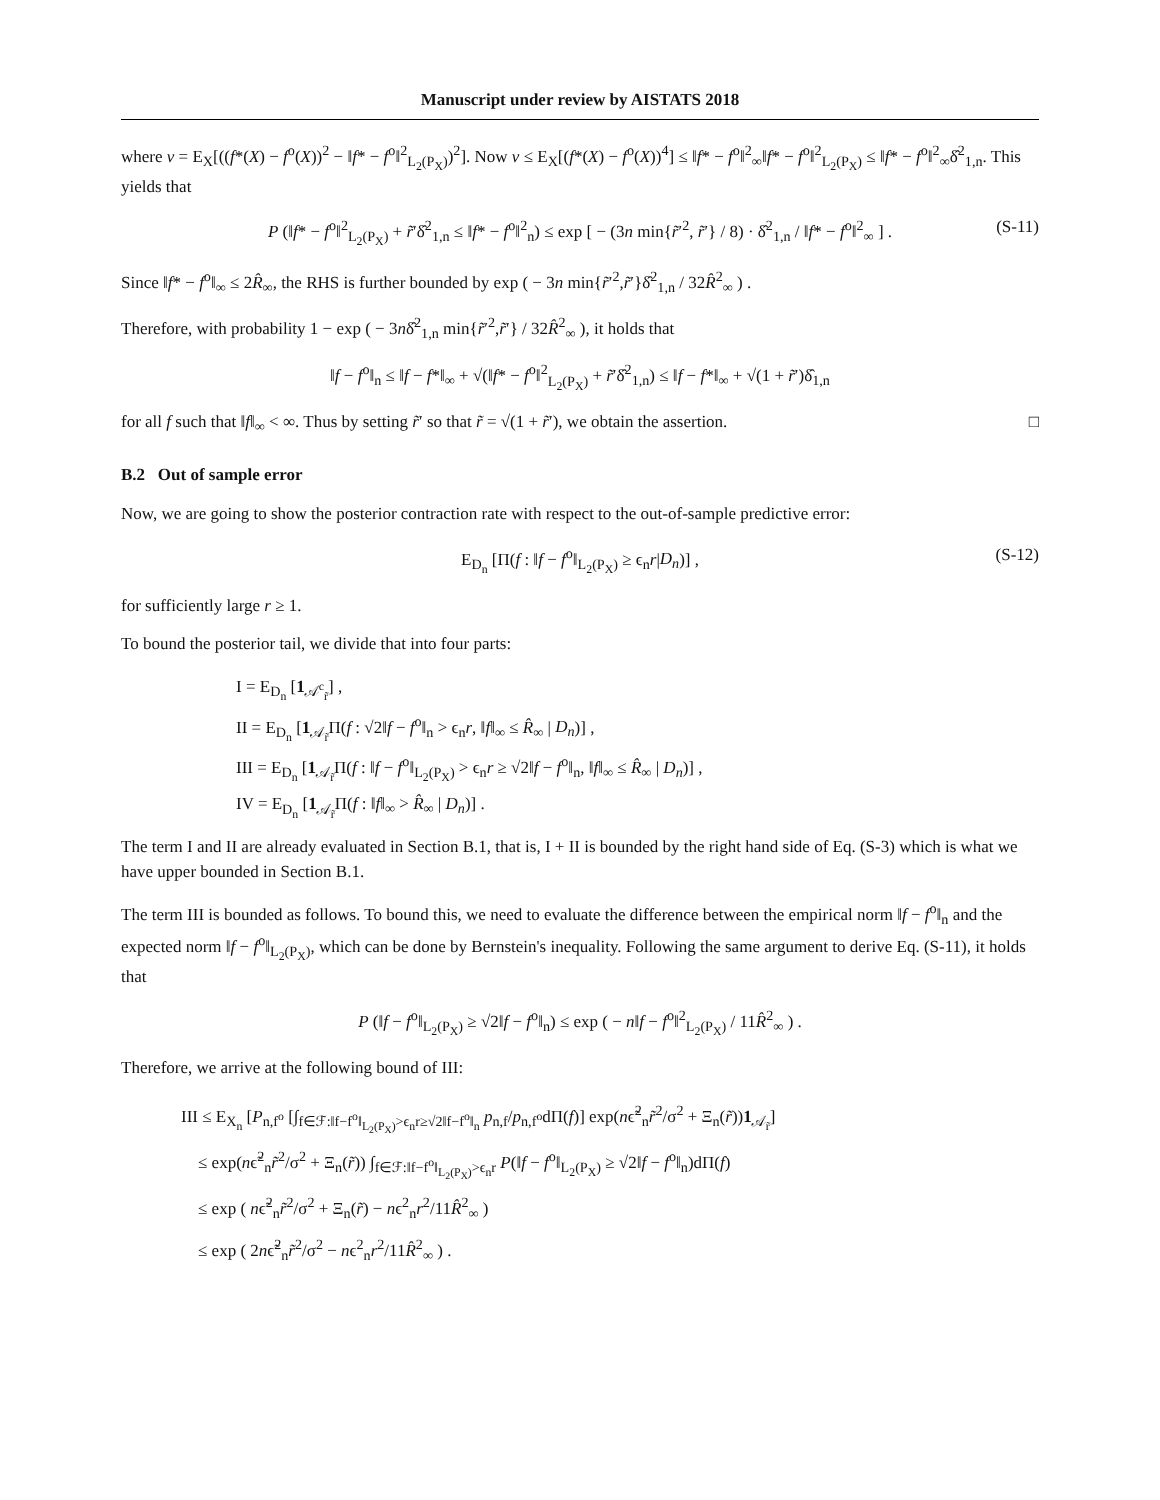Manuscript under review by AISTATS 2018
where v = E<sub>X</sub>[((f*(X) − f<sup>o</sup>(X))<sup>2</sup> − ‖f* − f<sup>o</sup>‖<sup>2</sup><sub>L<sub>2</sub>(P<sub>X</sub>)</sub>)<sup>2</sup>]. Now v ≤ E<sub>X</sub>[(f*(X) − f<sup>o</sup>(X))<sup>4</sup>] ≤ ‖f* − f<sup>o</sup>‖<sup>2</sup><sub>∞</sub>‖f* − f<sup>o</sup>‖<sup>2</sup><sub>L<sub>2</sub>(P<sub>X</sub>)</sub> ≤ ‖f* − f<sup>o</sup>‖<sup>2</sup><sub>∞</sub>δ̂<sup>2</sup><sub>1,n</sub>. This yields that
P (‖f* − f<sup>o</sup>‖<sup>2</sup><sub>L<sub>2</sub>(P<sub>X</sub>)</sub> + r̃′δ̂<sup>2</sup><sub>1,n</sub> ≤ ‖f* − f<sup>o</sup>‖<sup>2</sup><sub>n</sub>) ≤ exp [ − (3n min{r̃′<sup>2</sup>, r̃′} / 8) · δ̂<sup>2</sup><sub>1,n</sub> / ‖f* − f<sup>o</sup>‖<sup>2</sup><sub>∞</sub> ] . (S-11)
Since ‖f* − f<sup>o</sup>‖<sub>∞</sub> ≤ 2R̂<sub>∞</sub>, the RHS is further bounded by exp ( − 3n min{r̃′<sup>2</sup>,r̃′}δ̂<sup>2</sup><sub>1,n</sub> / 32R̂<sup>2</sup><sub>∞</sub> ) .
Therefore, with probability 1 − exp ( − 3nδ̂<sup>2</sup><sub>1,n</sub> min{r̃′<sup>2</sup>,r̃′} / 32R̂<sup>2</sup><sub>∞</sub> ), it holds that
‖f − f<sup>o</sup>‖<sub>n</sub> ≤ ‖f − f*‖<sub>∞</sub> + √(‖f* − f<sup>o</sup>‖<sup>2</sup><sub>L<sub>2</sub>(P<sub>X</sub>)</sub> + r̃′δ̂<sup>2</sup><sub>1,n</sub>) ≤ ‖f − f*‖<sub>∞</sub> + √(1 + r̃′)δ̂<sub>1,n</sub>
for all f such that ‖f‖<sub>∞</sub> < ∞. Thus by setting r̃′ so that r̃ = √(1 + r̃′), we obtain the assertion. □
B.2 Out of sample error
Now, we are going to show the posterior contraction rate with respect to the out-of-sample predictive error:
E<sub>D<sub>n</sub></sub> [Π(f : ‖f − f<sup>o</sup>‖<sub>L<sub>2</sub>(P<sub>X</sub>)</sub> ≥ ϵ<sub>n</sub>r|D<sub>n</sub>)] , (S-12)
for sufficiently large r ≥ 1.
To bound the posterior tail, we divide that into four parts:
I = E<sub>D<sub>n</sub></sub> [1<sub>𝒜<sup>c</sup><sub>r̃</sub></sub>] ,
II = E<sub>D<sub>n</sub></sub> [1<sub>𝒜<sub>r̃</sub></sub>Π(f : √2‖f − f<sup>o</sup>‖<sub>n</sub> > ϵ<sub>n</sub>r, ‖f‖<sub>∞</sub> ≤ R̂<sub>∞</sub> | D<sub>n</sub>)] ,
III = E<sub>D<sub>n</sub></sub> [1<sub>𝒜<sub>r̃</sub></sub>Π(f : ‖f − f<sup>o</sup>‖<sub>L<sub>2</sub>(P<sub>X</sub>)</sub> > ϵ<sub>n</sub>r ≥ √2‖f − f<sup>o</sup>‖<sub>n</sub>, ‖f‖<sub>∞</sub> ≤ R̂<sub>∞</sub> | D<sub>n</sub>)] ,
IV = E<sub>D<sub>n</sub></sub> [1<sub>𝒜<sub>r̃</sub></sub>Π(f : ‖f‖<sub>∞</sub> > R̂<sub>∞</sub> | D<sub>n</sub>)] .
The term I and II are already evaluated in Section B.1, that is, I + II is bounded by the right hand side of Eq. (S-3) which is what we have upper bounded in Section B.1.
The term III is bounded as follows. To bound this, we need to evaluate the difference between the empirical norm ‖f − f<sup>o</sup>‖<sub>n</sub> and the expected norm ‖f − f<sup>o</sup>‖<sub>L<sub>2</sub>(P<sub>X</sub>)</sub>, which can be done by Bernstein's inequality. Following the same argument to derive Eq. (S-11), it holds that
P (‖f − f<sup>o</sup>‖<sub>L<sub>2</sub>(P<sub>X</sub>)</sub> ≥ √2‖f − f<sup>o</sup>‖<sub>n</sub>) ≤ exp ( − n‖f − f<sup>o</sup>‖<sup>2</sup><sub>L<sub>2</sub>(P<sub>X</sub>)</sub> / 11R̂<sup>2</sup><sub>∞</sub> ) .
Therefore, we arrive at the following bound of III:
III ≤ E<sub>X<sub>n</sub></sub> [P<sub>n,f<sup>o</sup></sub> [∫<sub>f∈ℱ:‖f−f<sup>o</sup>‖<sub>L<sub>2</sub>(P<sub>X</sub>)</sub>>ϵ<sub>n</sub>r≥√2‖f−f<sup>o</sup>‖<sub>n</sub></sub> p<sub>n,f</sub>/p<sub>n,f<sup>o</sup></sub>dΠ(f)] exp(nϵ̃<sup>2</sup><sub>n</sub>r̃<sup>2</sup>/σ<sup>2</sup> + Ξ<sub>n</sub>(r̃))1<sub>𝒜<sub>r̃</sub></sub>]
≤ exp(nϵ̃<sup>2</sup><sub>n</sub>r̃<sup>2</sup>/σ<sup>2</sup> + Ξ<sub>n</sub>(r̃)) ∫<sub>f∈ℱ:‖f−f<sup>o</sup>‖<sub>L<sub>2</sub>(P<sub>X</sub>)</sub>>ϵ<sub>n</sub>r</sub> P(‖f − f<sup>o</sup>‖<sub>L<sub>2</sub>(P<sub>X</sub>)</sub> ≥ √2‖f − f<sup>o</sup>‖<sub>n</sub>)dΠ(f)
≤ exp ( nϵ̃<sup>2</sup><sub>n</sub>r̃<sup>2</sup>/σ<sup>2</sup> + Ξ<sub>n</sub>(r̃) − nϵ<sup>2</sup><sub>n</sub>r<sup>2</sup>/11R̂<sup>2</sup><sub>∞</sub> )
≤ exp ( 2nϵ̃<sup>2</sup><sub>n</sub>r̃<sup>2</sup>/σ<sup>2</sup> − nϵ<sup>2</sup><sub>n</sub>r<sup>2</sup>/11R̂<sup>2</sup><sub>∞</sub> ) .